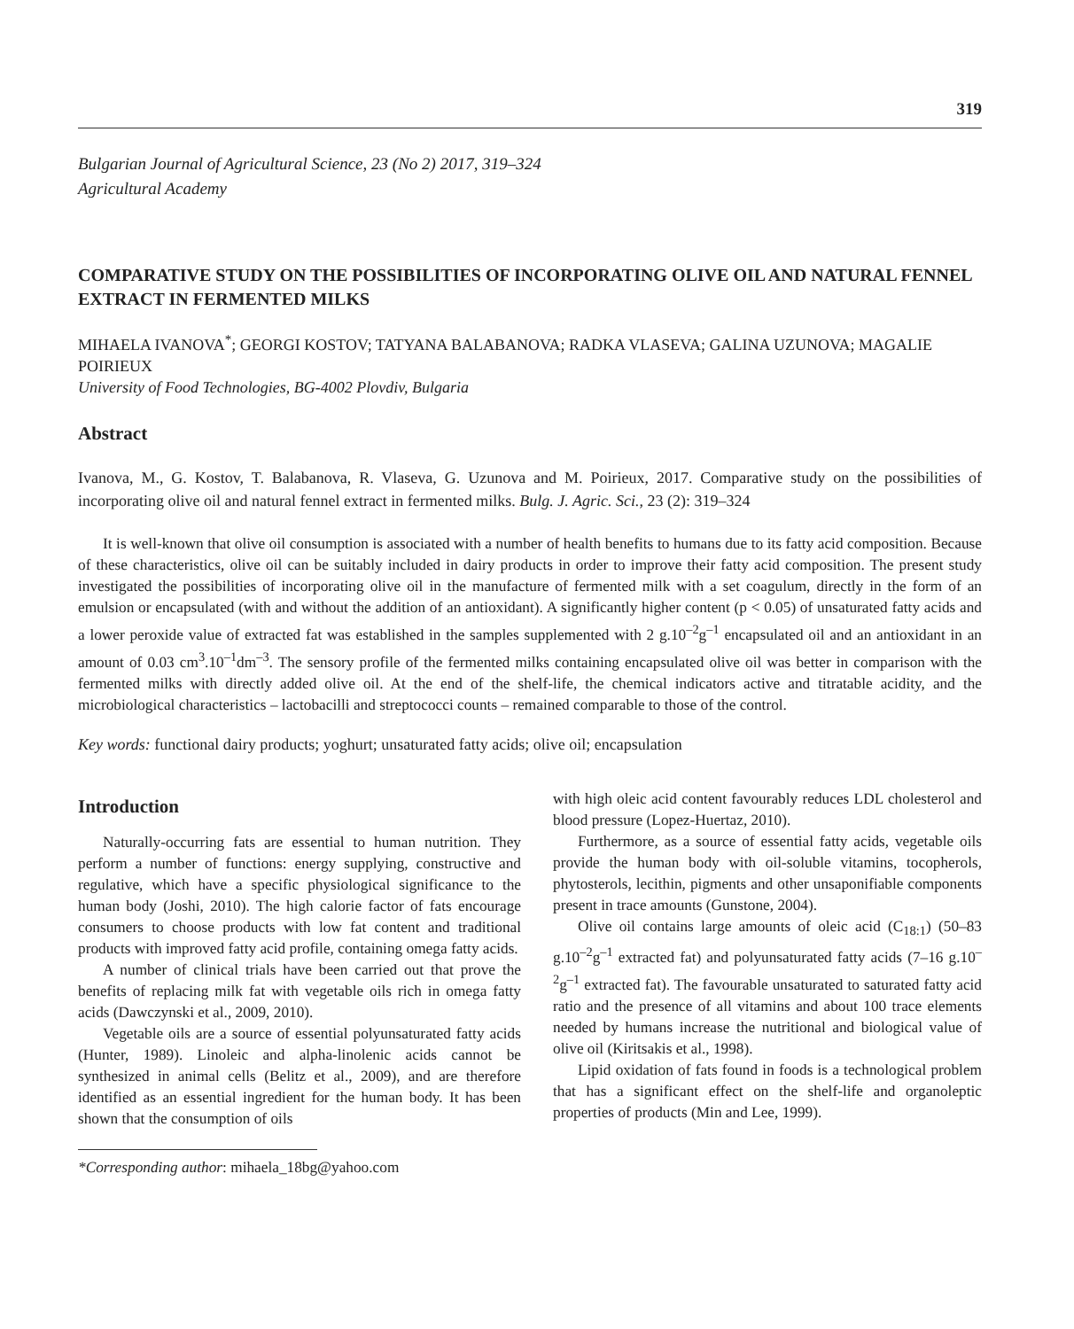319
Bulgarian Journal of Agricultural Science, 23 (No 2) 2017, 319–324
Agricultural Academy
COMPARATIVE STUDY ON THE POSSIBILITIES OF INCORPORATING OLIVE OIL AND NATURAL FENNEL EXTRACT IN FERMENTED MILKS
MIHAELA IVANOVA<sup>*</sup>; GEORGI KOSTOV; TATYANA BALABANOVA; RADKA VLASEVA; GALINA UZUNOVA; MAGALIE POIRIEUX
University of Food Technologies, BG-4002 Plovdiv, Bulgaria
Abstract
Ivanova, M., G. Kostov, T. Balabanova, R. Vlaseva, G. Uzunova and M. Poirieux, 2017. Comparative study on the possibilities of incorporating olive oil and natural fennel extract in fermented milks. Bulg. J. Agric. Sci., 23 (2): 319–324
It is well-known that olive oil consumption is associated with a number of health benefits to humans due to its fatty acid composition. Because of these characteristics, olive oil can be suitably included in dairy products in order to improve their fatty acid composition. The present study investigated the possibilities of incorporating olive oil in the manufacture of fermented milk with a set coagulum, directly in the form of an emulsion or encapsulated (with and without the addition of an antioxidant). A significantly higher content (p < 0.05) of unsaturated fatty acids and a lower peroxide value of extracted fat was established in the samples supplemented with 2 g.10<sup>–2</sup>g<sup>–1</sup> encapsulated oil and an antioxidant in an amount of 0.03 cm<sup>3</sup>.10<sup>–1</sup>dm<sup>–3</sup>. The sensory profile of the fermented milks containing encapsulated olive oil was better in comparison with the fermented milks with directly added olive oil. At the end of the shelf-life, the chemical indicators active and titratable acidity, and the microbiological characteristics – lactobacilli and streptococci counts – remained comparable to those of the control.
Key words: functional dairy products; yoghurt; unsaturated fatty acids; olive oil; encapsulation
Introduction
Naturally-occurring fats are essential to human nutrition. They perform a number of functions: energy supplying, constructive and regulative, which have a specific physiological significance to the human body (Joshi, 2010). The high calorie factor of fats encourage consumers to choose products with low fat content and traditional products with improved fatty acid profile, containing omega fatty acids.
A number of clinical trials have been carried out that prove the benefits of replacing milk fat with vegetable oils rich in omega fatty acids (Dawczynski et al., 2009, 2010).
Vegetable oils are a source of essential polyunsaturated fatty acids (Hunter, 1989). Linoleic and alpha-linolenic acids cannot be synthesized in animal cells (Belitz et al., 2009), and are therefore identified as an essential ingredient for the human body. It has been shown that the consumption of oils
*Corresponding author: mihaela_18bg@yahoo.com
with high oleic acid content favourably reduces LDL cholesterol and blood pressure (Lopez-Huertaz, 2010).
Furthermore, as a source of essential fatty acids, vegetable oils provide the human body with oil-soluble vitamins, tocopherols, phytosterols, lecithin, pigments and other unsaponifiable components present in trace amounts (Gunstone, 2004).
Olive oil contains large amounts of oleic acid (C<sub>18:1</sub>) (50–83 g.10<sup>–2</sup>g<sup>–1</sup> extracted fat) and polyunsaturated fatty acids (7–16 g.10<sup>–2</sup>g<sup>–1</sup> extracted fat). The favourable unsaturated to saturated fatty acid ratio and the presence of all vitamins and about 100 trace elements needed by humans increase the nutritional and biological value of olive oil (Kiritsakis et al., 1998).
Lipid oxidation of fats found in foods is a technological problem that has a significant effect on the shelf-life and organoleptic properties of products (Min and Lee, 1999).